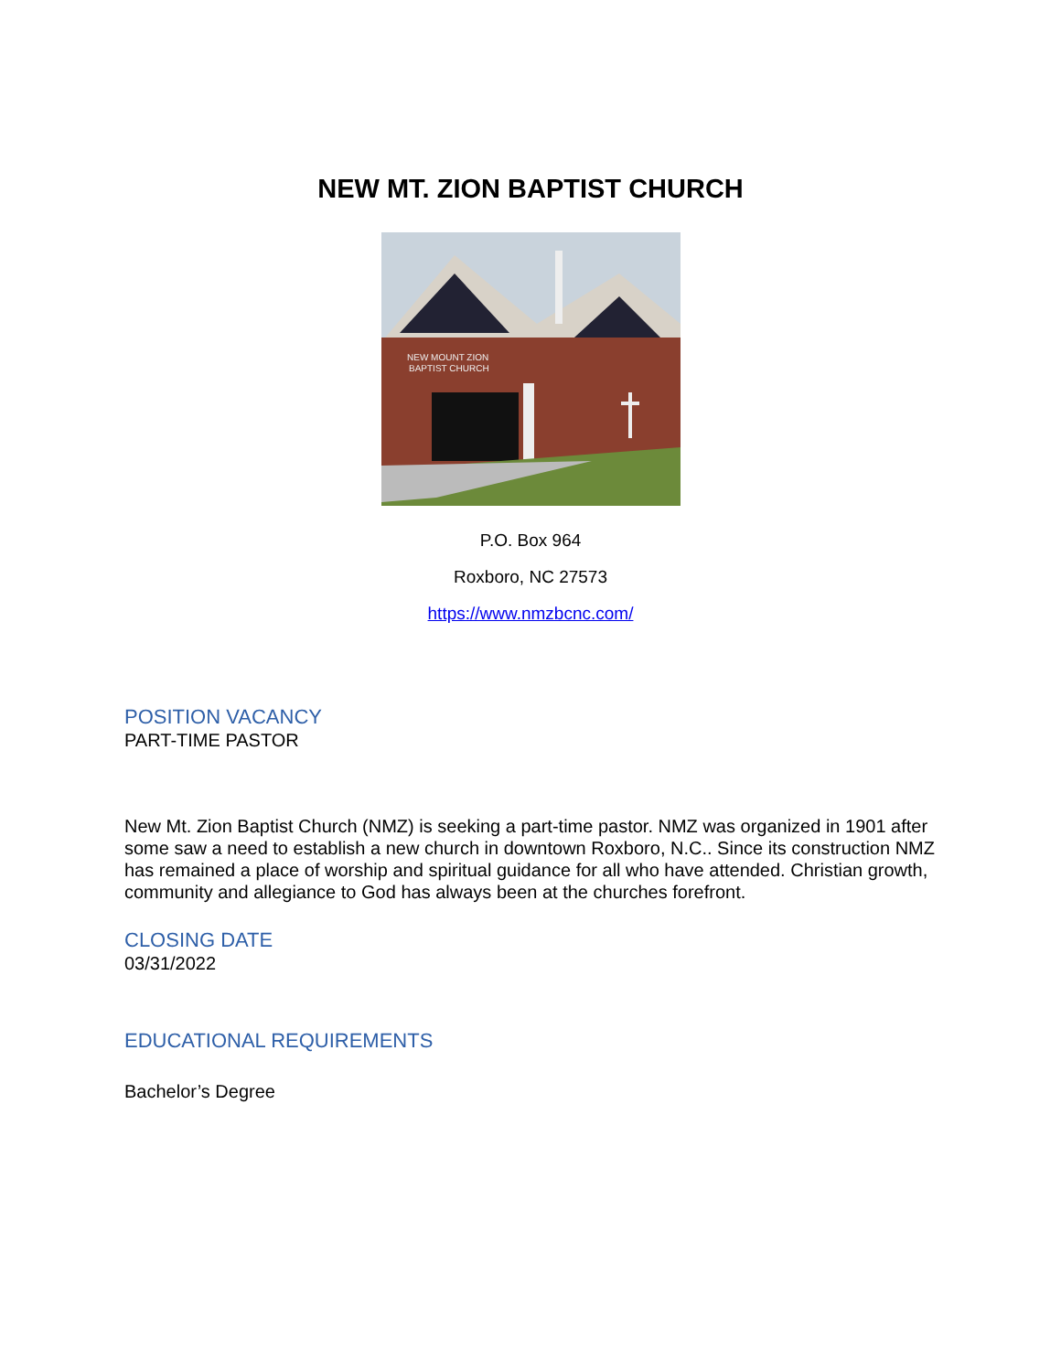NEW MT. ZION BAPTIST CHURCH
NEW MOUNT ZION
BAPTIST CHURCH
P.O. Box 964
Roxboro, NC 27573
https://www.nmzbcnc.com/
POSITION VACANCY
PART-TIME PASTOR
New Mt. Zion Baptist Church (NMZ) is seeking a part-time pastor. NMZ was organized in 1901 after some saw a need to establish a new church in downtown Roxboro, N.C.. Since its construction NMZ has remained a place of worship and spiritual guidance for all who have attended. Christian growth, community and allegiance to God has always been at the churches forefront.
CLOSING DATE
03/31/2022
EDUCATIONAL REQUIREMENTS
Bachelor’s Degree